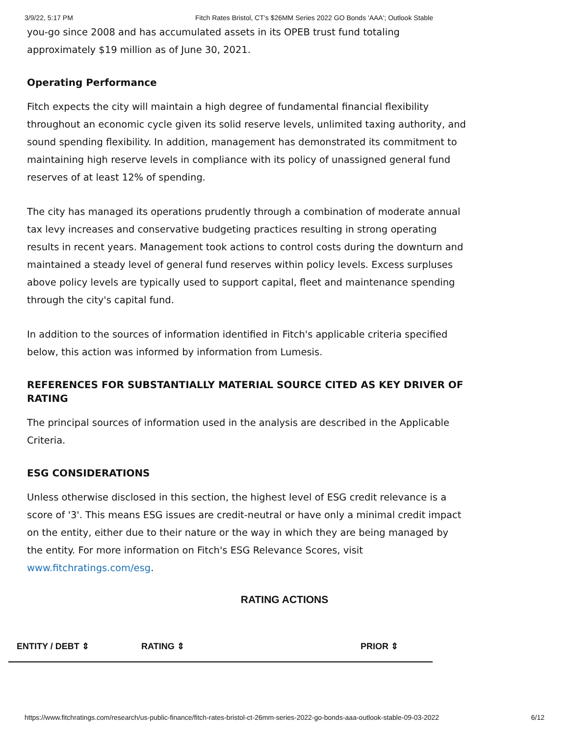3/9/22, 5:17 PM Fitch Rates Bristol, CT's $26MM Series 2022 GO Bonds 'AAA'; Outlook Stable
you-go since 2008 and has accumulated assets in its OPEB trust fund totaling approximately $19 million as of June 30, 2021.
Operating Performance
Fitch expects the city will maintain a high degree of fundamental financial flexibility throughout an economic cycle given its solid reserve levels, unlimited taxing authority, and sound spending flexibility. In addition, management has demonstrated its commitment to maintaining high reserve levels in compliance with its policy of unassigned general fund reserves of at least 12% of spending.
The city has managed its operations prudently through a combination of moderate annual tax levy increases and conservative budgeting practices resulting in strong operating results in recent years. Management took actions to control costs during the downturn and maintained a steady level of general fund reserves within policy levels. Excess surpluses above policy levels are typically used to support capital, fleet and maintenance spending through the city's capital fund.
In addition to the sources of information identified in Fitch's applicable criteria specified below, this action was informed by information from Lumesis.
REFERENCES FOR SUBSTANTIALLY MATERIAL SOURCE CITED AS KEY DRIVER OF RATING
The principal sources of information used in the analysis are described in the Applicable Criteria.
ESG CONSIDERATIONS
Unless otherwise disclosed in this section, the highest level of ESG credit relevance is a score of '3'. This means ESG issues are credit-neutral or have only a minimal credit impact on the entity, either due to their nature or the way in which they are being managed by the entity. For more information on Fitch's ESG Relevance Scores, visit www.fitchratings.com/esg.
RATING ACTIONS
| ENTITY / DEBT ⇕ | RATING ⇕ | PRIOR ⇕ |
| --- | --- | --- |
https://www.fitchratings.com/research/us-public-finance/fitch-rates-bristol-ct-26mm-series-2022-go-bonds-aaa-outlook-stable-09-03-2022 6/12